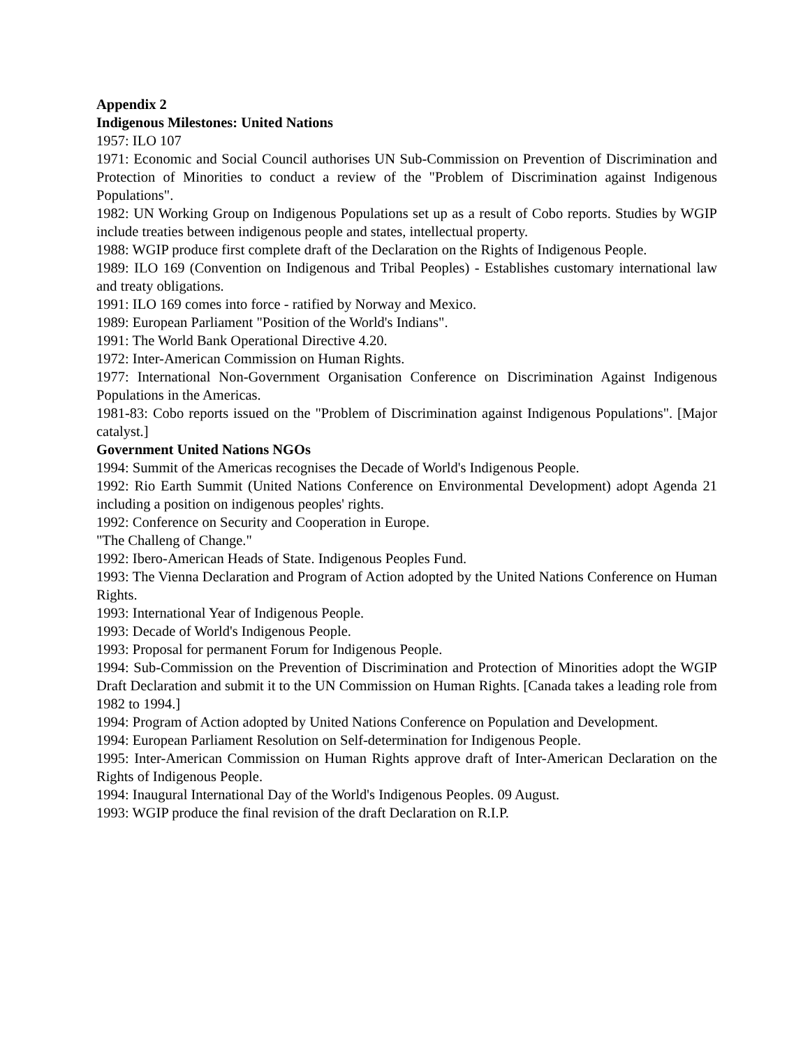Appendix 2
Indigenous Milestones: United Nations
1957: ILO 107
1971: Economic and Social Council authorises UN Sub-Commission on Prevention of Discrimination and Protection of Minorities to conduct a review of the "Problem of Discrimination against Indigenous Populations".
1982: UN Working Group on Indigenous Populations set up as a result of Cobo reports. Studies by WGIP include treaties between indigenous people and states, intellectual property.
1988: WGIP produce first complete draft of the Declaration on the Rights of Indigenous People.
1989: ILO 169 (Convention on Indigenous and Tribal Peoples) - Establishes customary international law and treaty obligations.
1991: ILO 169 comes into force - ratified by Norway and Mexico.
1989: European Parliament "Position of the World's Indians".
1991: The World Bank Operational Directive 4.20.
1972: Inter-American Commission on Human Rights.
1977: International Non-Government Organisation Conference on Discrimination Against Indigenous Populations in the Americas.
1981-83: Cobo reports issued on the "Problem of Discrimination against Indigenous Populations". [Major catalyst.]
Government United Nations NGOs
1994: Summit of the Americas recognises the Decade of World's Indigenous People.
1992: Rio Earth Summit (United Nations Conference on Environmental Development) adopt Agenda 21 including a position on indigenous peoples' rights.
1992: Conference on Security and Cooperation in Europe.
"The Challeng of Change."
1992: Ibero-American Heads of State. Indigenous Peoples Fund.
1993: The Vienna Declaration and Program of Action adopted by the United Nations Conference on Human Rights.
1993: International Year of Indigenous People.
1993: Decade of World's Indigenous People.
1993: Proposal for permanent Forum for Indigenous People.
1994: Sub-Commission on the Prevention of Discrimination and Protection of Minorities adopt the WGIP Draft Declaration and submit it to the UN Commission on Human Rights. [Canada takes a leading role from 1982 to 1994.]
1994: Program of Action adopted by United Nations Conference on Population and Development.
1994: European Parliament Resolution on Self-determination for Indigenous People.
1995: Inter-American Commission on Human Rights approve draft of Inter-American Declaration on the Rights of Indigenous People.
1994: Inaugural International Day of the World's Indigenous Peoples. 09 August.
1993: WGIP produce the final revision of the draft Declaration on R.I.P.